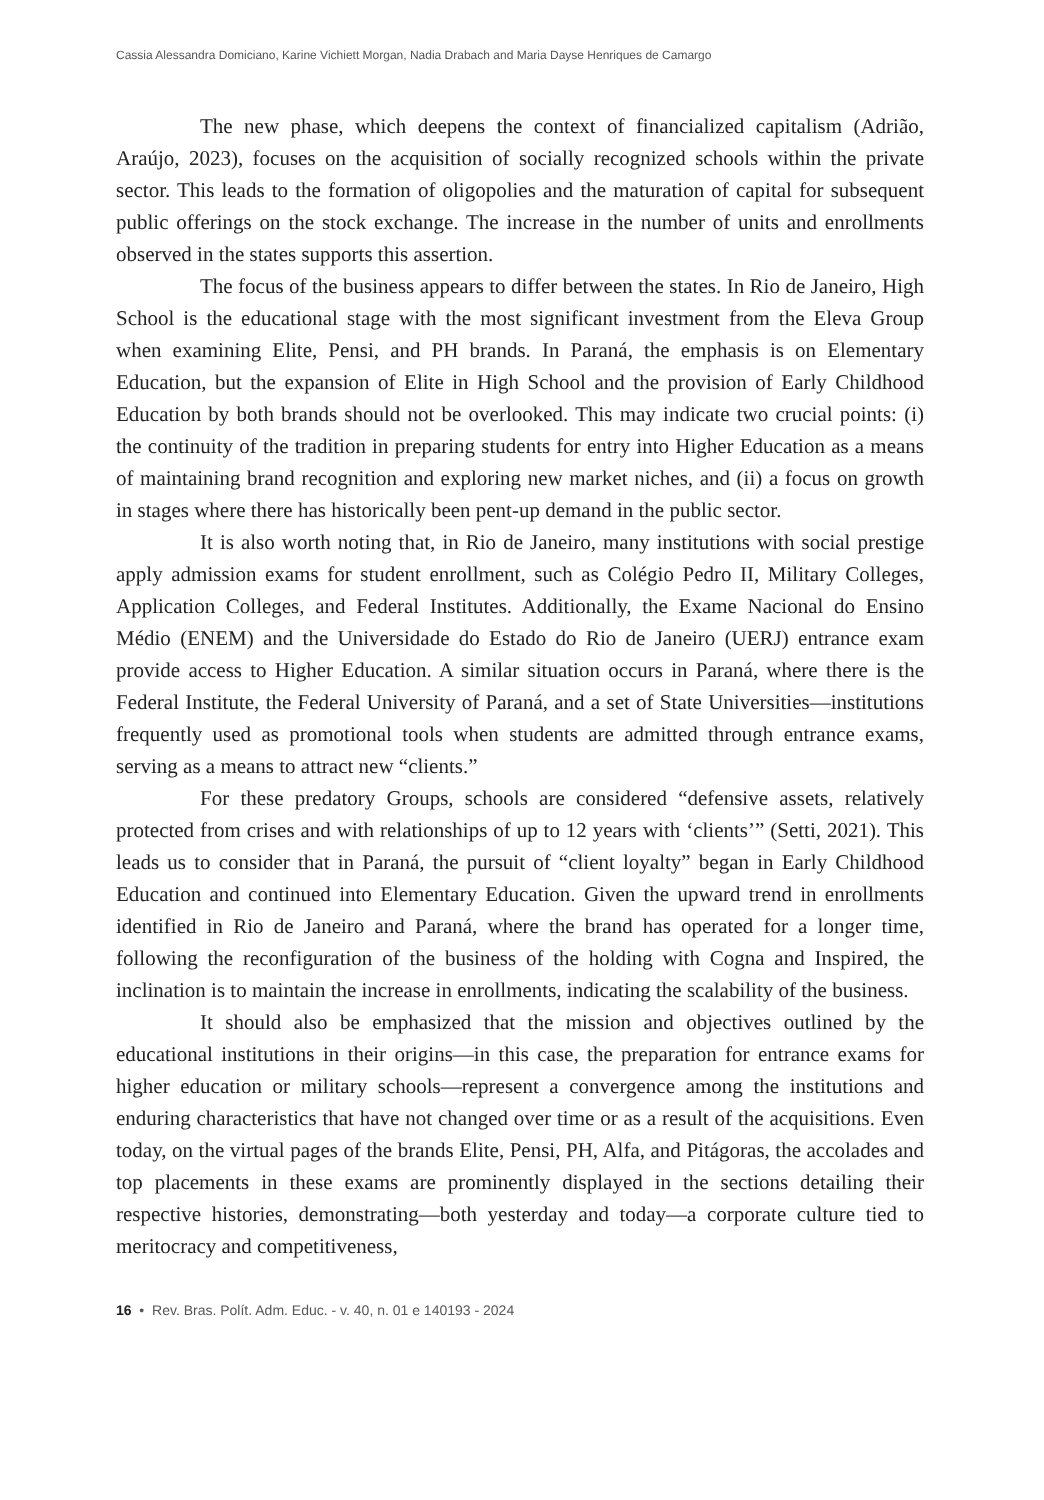Cassia Alessandra Domiciano, Karine Vichiett Morgan, Nadia Drabach and Maria Dayse Henriques de Camargo
The new phase, which deepens the context of financialized capitalism (Adrião, Araújo, 2023), focuses on the acquisition of socially recognized schools within the private sector. This leads to the formation of oligopolies and the maturation of capital for subsequent public offerings on the stock exchange. The increase in the number of units and enrollments observed in the states supports this assertion.
The focus of the business appears to differ between the states. In Rio de Janeiro, High School is the educational stage with the most significant investment from the Eleva Group when examining Elite, Pensi, and PH brands. In Paraná, the emphasis is on Elementary Education, but the expansion of Elite in High School and the provision of Early Childhood Education by both brands should not be overlooked. This may indicate two crucial points: (i) the continuity of the tradition in preparing students for entry into Higher Education as a means of maintaining brand recognition and exploring new market niches, and (ii) a focus on growth in stages where there has historically been pent-up demand in the public sector.
It is also worth noting that, in Rio de Janeiro, many institutions with social prestige apply admission exams for student enrollment, such as Colégio Pedro II, Military Colleges, Application Colleges, and Federal Institutes. Additionally, the Exame Nacional do Ensino Médio (ENEM) and the Universidade do Estado do Rio de Janeiro (UERJ) entrance exam provide access to Higher Education. A similar situation occurs in Paraná, where there is the Federal Institute, the Federal University of Paraná, and a set of State Universities—institutions frequently used as promotional tools when students are admitted through entrance exams, serving as a means to attract new “clients.”
For these predatory Groups, schools are considered “defensive assets, relatively protected from crises and with relationships of up to 12 years with ‘clients’” (Setti, 2021). This leads us to consider that in Paraná, the pursuit of “client loyalty” began in Early Childhood Education and continued into Elementary Education. Given the upward trend in enrollments identified in Rio de Janeiro and Paraná, where the brand has operated for a longer time, following the reconfiguration of the business of the holding with Cogna and Inspired, the inclination is to maintain the increase in enrollments, indicating the scalability of the business.
It should also be emphasized that the mission and objectives outlined by the educational institutions in their origins—in this case, the preparation for entrance exams for higher education or military schools—represent a convergence among the institutions and enduring characteristics that have not changed over time or as a result of the acquisitions. Even today, on the virtual pages of the brands Elite, Pensi, PH, Alfa, and Pitágoras, the accolades and top placements in these exams are prominently displayed in the sections detailing their respective histories, demonstrating—both yesterday and today—a corporate culture tied to meritocracy and competitiveness,
16 • Rev. Bras. Polít. Adm. Educ. - v. 40, n. 01 e 140193 - 2024